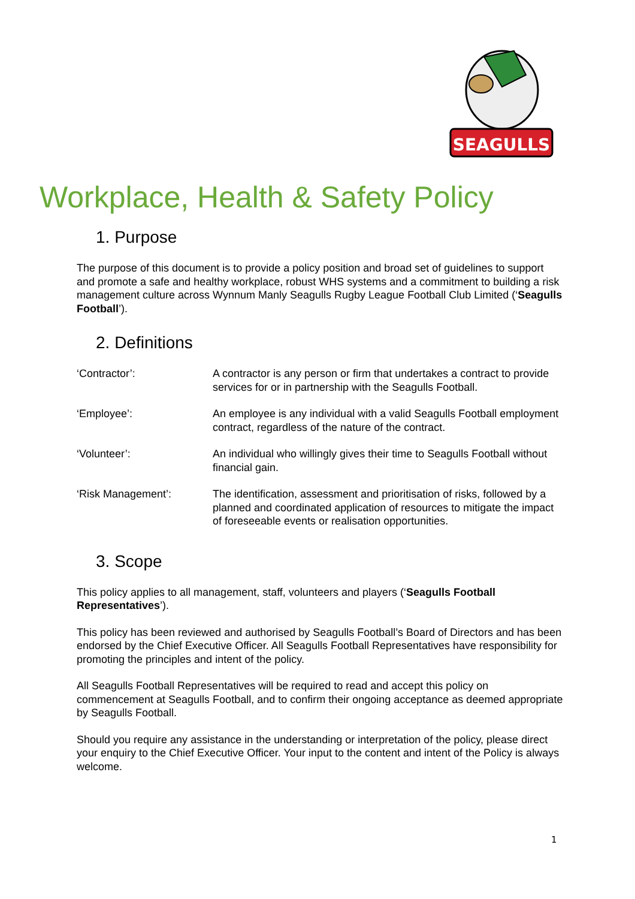SEAGULLS
Workplace, Health & Safety Policy
1. Purpose
The purpose of this document is to provide a policy position and broad set of guidelines to support and promote a safe and healthy workplace, robust WHS systems and a commitment to building a risk management culture across Wynnum Manly Seagulls Rugby League Football Club Limited (‘Seagulls Football’).
2. Definitions
‘Contractor’: A contractor is any person or firm that undertakes a contract to provide services for or in partnership with the Seagulls Football.
‘Employee’: An employee is any individual with a valid Seagulls Football employment contract, regardless of the nature of the contract.
‘Volunteer’: An individual who willingly gives their time to Seagulls Football without financial gain.
‘Risk Management’: The identification, assessment and prioritisation of risks, followed by a planned and coordinated application of resources to mitigate the impact of foreseeable events or realisation opportunities.
3. Scope
This policy applies to all management, staff, volunteers and players (‘Seagulls Football Representatives’).
This policy has been reviewed and authorised by Seagulls Football’s Board of Directors and has been endorsed by the Chief Executive Officer. All Seagulls Football Representatives have responsibility for promoting the principles and intent of the policy.
All Seagulls Football Representatives will be required to read and accept this policy on commencement at Seagulls Football, and to confirm their ongoing acceptance as deemed appropriate by Seagulls Football.
Should you require any assistance in the understanding or interpretation of the policy, please direct your enquiry to the Chief Executive Officer. Your input to the content and intent of the Policy is always welcome.
1